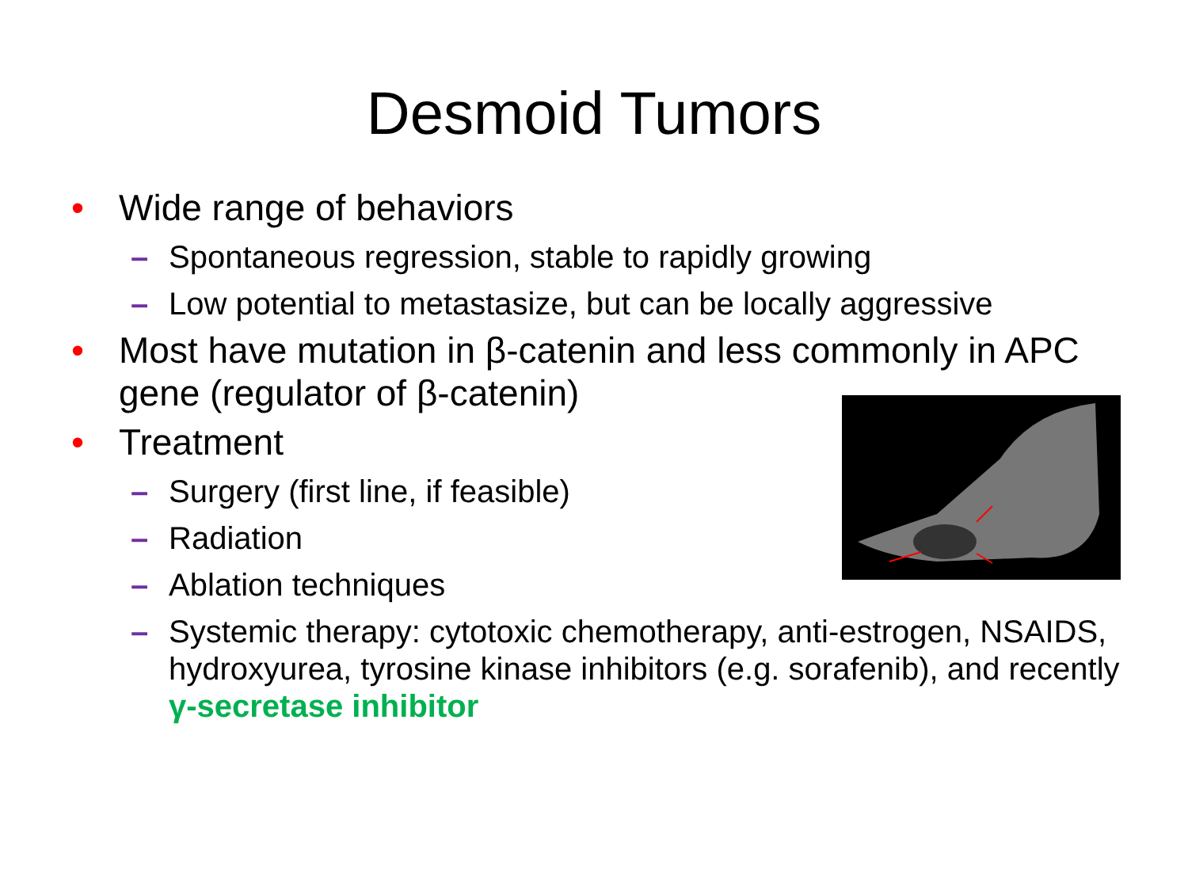Desmoid Tumors
• Wide range of behaviors
– Spontaneous regression, stable to rapidly growing
– Low potential to metastasize, but can be locally aggressive
• Most have mutation in β-catenin and less commonly in APC gene (regulator of β-catenin)
• Treatment
– Surgery (first line, if feasible)
– Radiation
– Ablation techniques
– Systemic therapy: cytotoxic chemotherapy, anti-estrogen, NSAIDS, hydroxyurea, tyrosine kinase inhibitors (e.g. sorafenib), and recently γ-secretase inhibitor